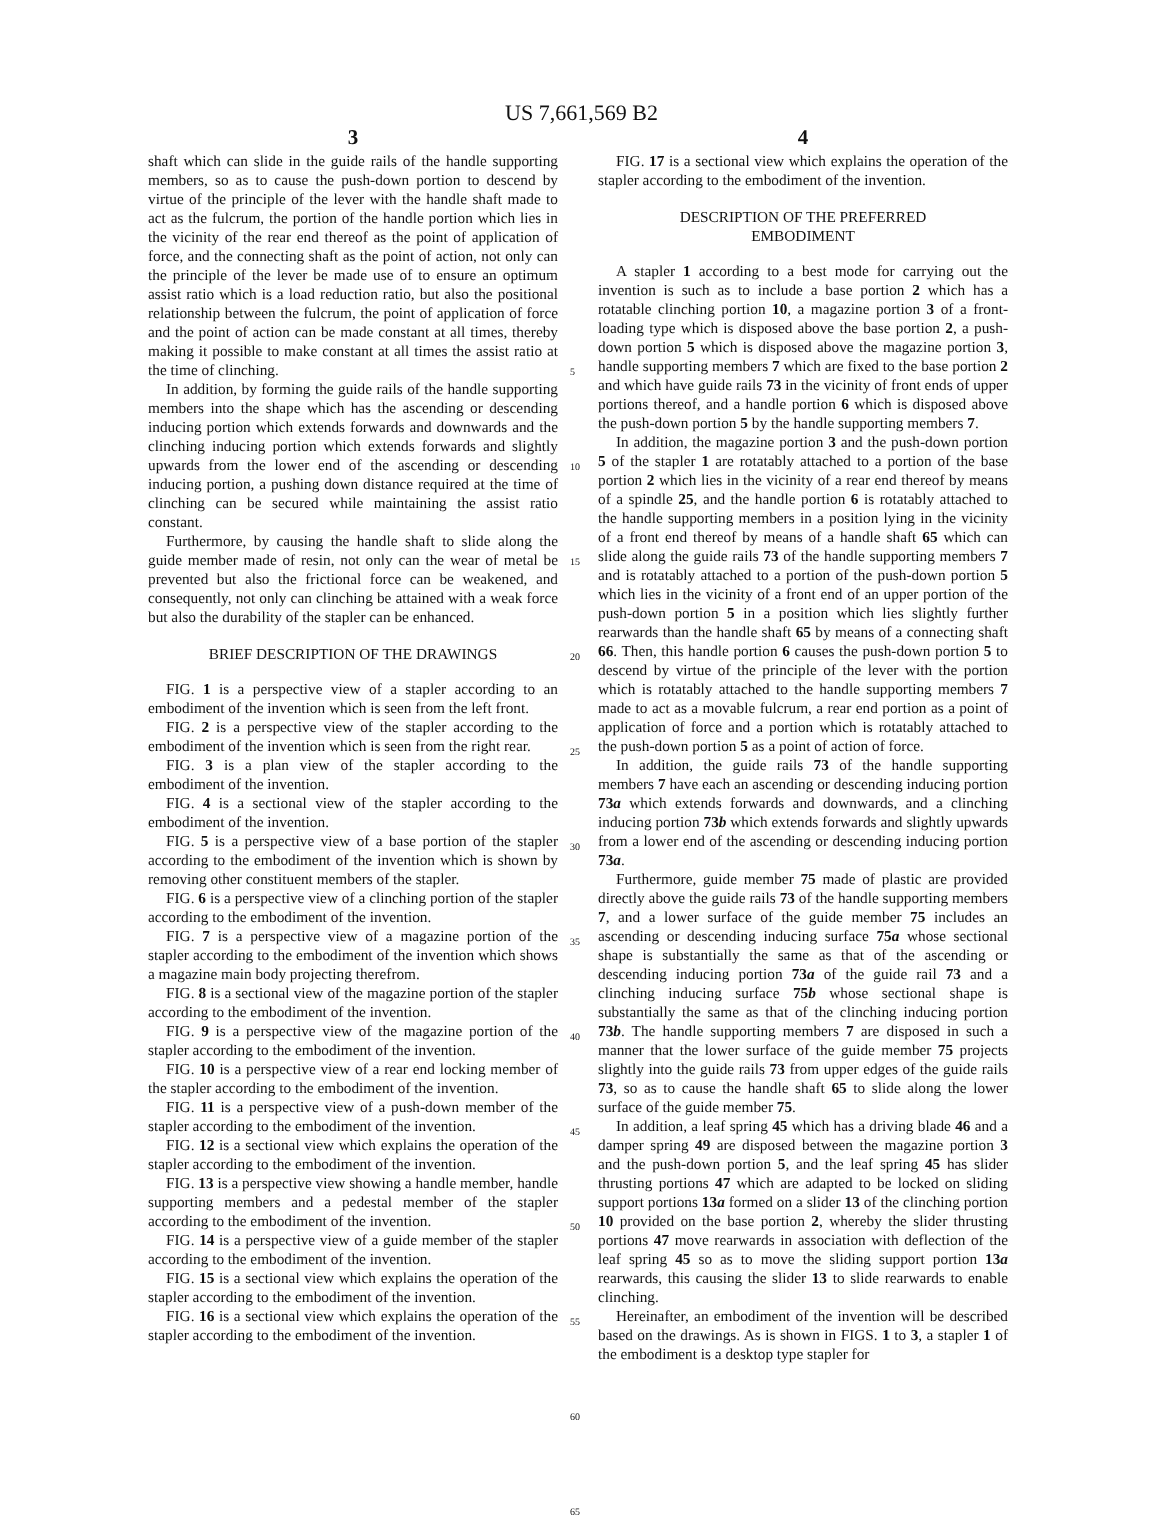US 7,661,569 B2
3
shaft which can slide in the guide rails of the handle supporting members, so as to cause the push-down portion to descend by virtue of the principle of the lever with the handle shaft made to act as the fulcrum, the portion of the handle portion which lies in the vicinity of the rear end thereof as the point of application of force, and the connecting shaft as the point of action, not only can the principle of the lever be made use of to ensure an optimum assist ratio which is a load reduction ratio, but also the positional relationship between the fulcrum, the point of application of force and the point of action can be made constant at all times, thereby making it possible to make constant at all times the assist ratio at the time of clinching.
In addition, by forming the guide rails of the handle supporting members into the shape which has the ascending or descending inducing portion which extends forwards and downwards and the clinching inducing portion which extends forwards and slightly upwards from the lower end of the ascending or descending inducing portion, a pushing down distance required at the time of clinching can be secured while maintaining the assist ratio constant.
Furthermore, by causing the handle shaft to slide along the guide member made of resin, not only can the wear of metal be prevented but also the frictional force can be weakened, and consequently, not only can clinching be attained with a weak force but also the durability of the stapler can be enhanced.
BRIEF DESCRIPTION OF THE DRAWINGS
FIG. 1 is a perspective view of a stapler according to an embodiment of the invention which is seen from the left front.
FIG. 2 is a perspective view of the stapler according to the embodiment of the invention which is seen from the right rear.
FIG. 3 is a plan view of the stapler according to the embodiment of the invention.
FIG. 4 is a sectional view of the stapler according to the embodiment of the invention.
FIG. 5 is a perspective view of a base portion of the stapler according to the embodiment of the invention which is shown by removing other constituent members of the stapler.
FIG. 6 is a perspective view of a clinching portion of the stapler according to the embodiment of the invention.
FIG. 7 is a perspective view of a magazine portion of the stapler according to the embodiment of the invention which shows a magazine main body projecting therefrom.
FIG. 8 is a sectional view of the magazine portion of the stapler according to the embodiment of the invention.
FIG. 9 is a perspective view of the magazine portion of the stapler according to the embodiment of the invention.
FIG. 10 is a perspective view of a rear end locking member of the stapler according to the embodiment of the invention.
FIG. 11 is a perspective view of a push-down member of the stapler according to the embodiment of the invention.
FIG. 12 is a sectional view which explains the operation of the stapler according to the embodiment of the invention.
FIG. 13 is a perspective view showing a handle member, handle supporting members and a pedestal member of the stapler according to the embodiment of the invention.
FIG. 14 is a perspective view of a guide member of the stapler according to the embodiment of the invention.
FIG. 15 is a sectional view which explains the operation of the stapler according to the embodiment of the invention.
FIG. 16 is a sectional view which explains the operation of the stapler according to the embodiment of the invention.
5
10
15
20
25
30
35
40
45
50
55
60
65
4
FIG. 17 is a sectional view which explains the operation of the stapler according to the embodiment of the invention.
DESCRIPTION OF THE PREFERRED
EMBODIMENT
A stapler 1 according to a best mode for carrying out the invention is such as to include a base portion 2 which has a rotatable clinching portion 10, a magazine portion 3 of a front-loading type which is disposed above the base portion 2, a push-down portion 5 which is disposed above the magazine portion 3, handle supporting members 7 which are fixed to the base portion 2 and which have guide rails 73 in the vicinity of front ends of upper portions thereof, and a handle portion 6 which is disposed above the push-down portion 5 by the handle supporting members 7.
In addition, the magazine portion 3 and the push-down portion 5 of the stapler 1 are rotatably attached to a portion of the base portion 2 which lies in the vicinity of a rear end thereof by means of a spindle 25, and the handle portion 6 is rotatably attached to the handle supporting members in a position lying in the vicinity of a front end thereof by means of a handle shaft 65 which can slide along the guide rails 73 of the handle supporting members 7 and is rotatably attached to a portion of the push-down portion 5 which lies in the vicinity of a front end of an upper portion of the push-down portion 5 in a position which lies slightly further rearwards than the handle shaft 65 by means of a connecting shaft 66. Then, this handle portion 6 causes the push-down portion 5 to descend by virtue of the principle of the lever with the portion which is rotatably attached to the handle supporting members 7 made to act as a movable fulcrum, a rear end portion as a point of application of force and a portion which is rotatably attached to the push-down portion 5 as a point of action of force.
In addition, the guide rails 73 of the handle supporting members 7 have each an ascending or descending inducing portion 73a which extends forwards and downwards, and a clinching inducing portion 73b which extends forwards and slightly upwards from a lower end of the ascending or descending inducing portion 73a.
Furthermore, guide member 75 made of plastic are provided directly above the guide rails 73 of the handle supporting members 7, and a lower surface of the guide member 75 includes an ascending or descending inducing surface 75a whose sectional shape is substantially the same as that of the ascending or descending inducing portion 73a of the guide rail 73 and a clinching inducing surface 75b whose sectional shape is substantially the same as that of the clinching inducing portion 73b. The handle supporting members 7 are disposed in such a manner that the lower surface of the guide member 75 projects slightly into the guide rails 73 from upper edges of the guide rails 73, so as to cause the handle shaft 65 to slide along the lower surface of the guide member 75.
In addition, a leaf spring 45 which has a driving blade 46 and a damper spring 49 are disposed between the magazine portion 3 and the push-down portion 5, and the leaf spring 45 has slider thrusting portions 47 which are adapted to be locked on sliding support portions 13a formed on a slider 13 of the clinching portion 10 provided on the base portion 2, whereby the slider thrusting portions 47 move rearwards in association with deflection of the leaf spring 45 so as to move the sliding support portion 13a rearwards, this causing the slider 13 to slide rearwards to enable clinching.
Hereinafter, an embodiment of the invention will be described based on the drawings. As is shown in FIGS. 1 to 3, a stapler 1 of the embodiment is a desktop type stapler for